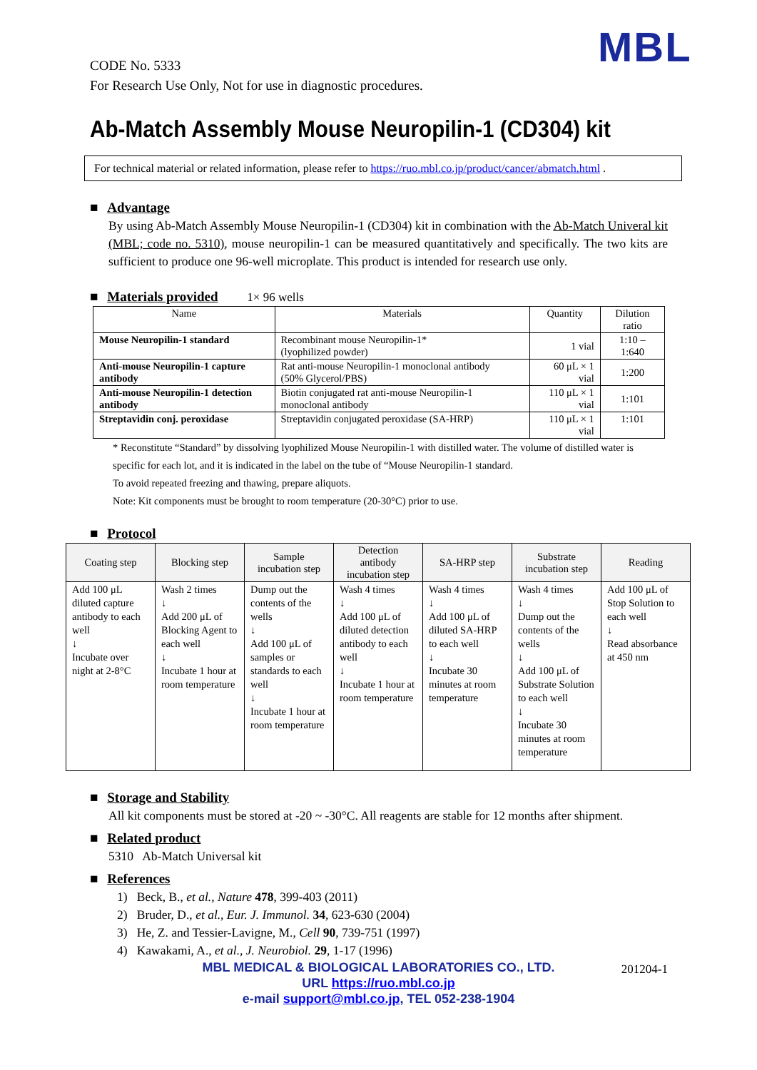MBL
CODE No. 5333
For Research Use Only, Not for use in diagnostic procedures.
Ab-Match Assembly Mouse Neuropilin-1 (CD304) kit
For technical material or related information, please refer to https://ruo.mbl.co.jp/product/cancer/abmatch.html .
■ Advantage
By using Ab-Match Assembly Mouse Neuropilin-1 (CD304) kit in combination with the Ab-Match Univeral kit (MBL; code no. 5310), mouse neuropilin-1 can be measured quantitatively and specifically. The two kits are sufficient to produce one 96-well microplate. This product is intended for research use only.
■ Materials provided 1× 96 wells
| Name | Materials | Quantity | Dilution ratio |
| --- | --- | --- | --- |
| Mouse Neuropilin-1 standard | Recombinant mouse Neuropilin-1* (lyophilized powder) | 1 vial | 1:10 – 1:640 |
| Anti-mouse Neuropilin-1 capture antibody | Rat anti-mouse Neuropilin-1 monoclonal antibody (50% Glycerol/PBS) | 60 μL × 1 vial | 1:200 |
| Anti-mouse Neuropilin-1 detection antibody | Biotin conjugated rat anti-mouse Neuropilin-1 monoclonal antibody | 110 μL × 1 vial | 1:101 |
| Streptavidin conj. peroxidase | Streptavidin conjugated peroxidase (SA-HRP) | 110 μL × 1 vial | 1:101 |
* Reconstitute “Standard” by dissolving lyophilized Mouse Neuropilin-1 with distilled water. The volume of distilled water is specific for each lot, and it is indicated in the label on the tube of “Mouse Neuropilin-1 standard.
To avoid repeated freezing and thawing, prepare aliquots.
Note: Kit components must be brought to room temperature (20-30°C) prior to use.
■ Protocol
| Coating step | Blocking step | Sample incubation step | Detection antibody incubation step | SA-HRP step | Substrate incubation step | Reading |
| --- | --- | --- | --- | --- | --- | --- |
| Add 100 μL diluted capture antibody to each well ↓ Incubate over night at 2-8°C | Wash 2 times ↓ Add 200 μL of Blocking Agent to each well ↓ Incubate 1 hour at room temperature | Dump out the contents of the wells ↓ Add 100 μL of samples or standards to each well ↓ Incubate 1 hour at room temperature | Wash 4 times ↓ Add 100 μL of diluted detection antibody to each well ↓ Incubate 1 hour at room temperature | Wash 4 times ↓ Add 100 μL of diluted SA-HRP to each well ↓ Incubate 30 minutes at room temperature | Wash 4 times ↓ Dump out the contents of the wells ↓ Add 100 μL of Substrate Solution to each well ↓ Incubate 30 minutes at room temperature | Add 100 μL of Stop Solution to each well ↓ Read absorbance at 450 nm |
■ Storage and Stability
All kit components must be stored at -20 ~ -30°C. All reagents are stable for 12 months after shipment.
■ Related product
5310 Ab-Match Universal kit
■ References
1) Beck, B., et al., Nature 478, 399-403 (2011)
2) Bruder, D., et al., Eur. J. Immunol. 34, 623-630 (2004)
3) He, Z. and Tessier-Lavigne, M., Cell 90, 739-751 (1997)
4) Kawakami, A., et al., J. Neurobiol. 29, 1-17 (1996)
201204-1
MBL MEDICAL & BIOLOGICAL LABORATORIES CO., LTD.
URL https://ruo.mbl.co.jp
e-mail support@mbl.co.jp, TEL 052-238-1904